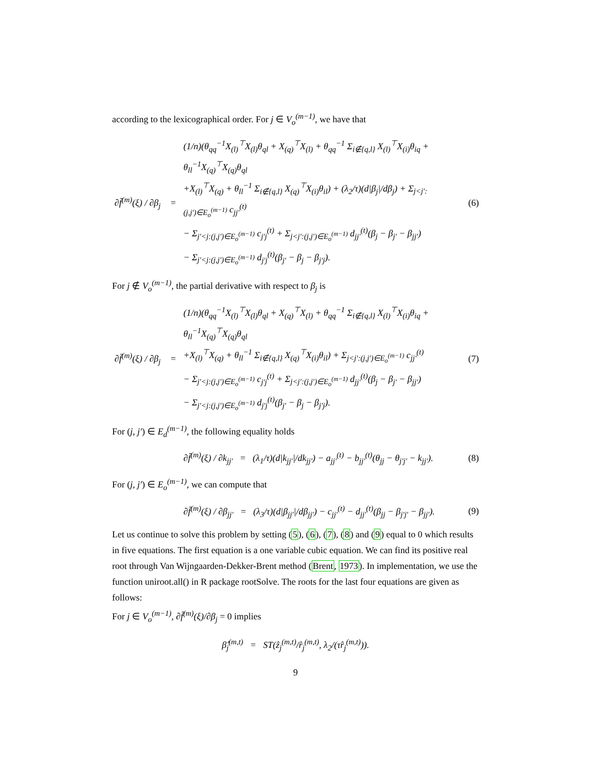according to the lexicographical order. For j ∈ V<sub>o</sub><sup>(m−1)</sup>, we have that
∂f̄<sup>(m)</sup>(ξ) / ∂β<sub>j</sub>
=
(1/n)(θ<sub>qq</sub><sup>−1</sup>X<sub>(l)</sub><sup>⊤</sup>X<sub>(l)</sub>θ<sub>ql</sub> + X<sub>(q)</sub><sup>⊤</sup>X<sub>(l)</sub> + θ<sub>qq</sub><sup>−1</sup> Σ<sub>i∉{q,l}</sub> X<sub>(l)</sub><sup>⊤</sup>X<sub>(i)</sub>θ<sub>iq</sub> + θ<sub>ll</sub><sup>−1</sup>X<sub>(q)</sub><sup>⊤</sup>X<sub>(q)</sub>θ<sub>ql</sub>
+X<sub>(l)</sub><sup>⊤</sup>X<sub>(q)</sub> + θ<sub>ll</sub><sup>−1</sup> Σ<sub>i∉{q,l}</sub> X<sub>(q)</sub><sup>⊤</sup>X<sub>(i)</sub>θ<sub>il</sub>) + (λ<sub>2</sub>/τ)(d|β<sub>j</sub>|/dβ<sub>j</sub>) + Σ<sub>j<j′:(j,j′)∈E<sub>o</sub><sup>(m−1)</sup></sub> c<sub>jj′</sub><sup>(t)</sup>
− Σ<sub>j′<j:(j,j′)∈E<sub>o</sub><sup>(m−1)</sup></sub> c<sub>j′j</sub><sup>(t)</sup> + Σ<sub>j<j′:(j,j′)∈E<sub>o</sub><sup>(m−1)</sup></sub> d<sub>jj′</sub><sup>(t)</sup>(β<sub>j</sub> − β<sub>j′</sub> − β<sub>jj′</sub>)
− Σ<sub>j′<j:(j,j′)∈E<sub>o</sub><sup>(m−1)</sup></sub> d<sub>j′j</sub><sup>(t)</sup>(β<sub>j′</sub> − β<sub>j</sub> − β<sub>j′j</sub>).
(6)
For j ∉ V<sub>o</sub><sup>(m−1)</sup>, the partial derivative with respect to β<sub>j</sub> is
∂f̄<sup>(m)</sup>(ξ) / ∂β<sub>j</sub>
=
(1/n)(θ<sub>qq</sub><sup>−1</sup>X<sub>(l)</sub><sup>⊤</sup>X<sub>(l)</sub>θ<sub>ql</sub> + X<sub>(q)</sub><sup>⊤</sup>X<sub>(l)</sub> + θ<sub>qq</sub><sup>−1</sup> Σ<sub>i∉{q,l}</sub> X<sub>(l)</sub><sup>⊤</sup>X<sub>(i)</sub>θ<sub>iq</sub> + θ<sub>ll</sub><sup>−1</sup>X<sub>(q)</sub><sup>⊤</sup>X<sub>(q)</sub>θ<sub>ql</sub>
+X<sub>(l)</sub><sup>⊤</sup>X<sub>(q)</sub> + θ<sub>ll</sub><sup>−1</sup> Σ<sub>i∉{q,l}</sub> X<sub>(q)</sub><sup>⊤</sup>X<sub>(i)</sub>θ<sub>il</sub>) + Σ<sub>j<j′:(j,j′)∈E<sub>o</sub><sup>(m−1)</sup></sub> c<sub>jj′</sub><sup>(t)</sup>
− Σ<sub>j′<j:(j,j′)∈E<sub>o</sub><sup>(m−1)</sup></sub> c<sub>j′j</sub><sup>(t)</sup> + Σ<sub>j<j′:(j,j′)∈E<sub>o</sub><sup>(m−1)</sup></sub> d<sub>jj′</sub><sup>(t)</sup>(β<sub>j</sub> − β<sub>j′</sub> − β<sub>jj′</sub>)
− Σ<sub>j′<j:(j,j′)∈E<sub>o</sub><sup>(m−1)</sup></sub> d<sub>j′j</sub><sup>(t)</sup>(β<sub>j′</sub> − β<sub>j</sub> − β<sub>j′j</sub>).
(7)
For (j, j′) ∈ E<sub>d</sub><sup>(m−1)</sup>, the following equality holds
∂f̄<sup>(m)</sup>(ξ) / ∂k<sub>jj′</sub> = (λ<sub>1</sub>/τ)(d|k<sub>jj′</sub>|/dk<sub>jj′</sub>) − a<sub>jj′</sub><sup>(t)</sup> − b<sub>jj′</sub><sup>(t)</sup>(θ<sub>jj</sub> − θ<sub>j′j′</sub> − k<sub>jj′</sub>).
(8)
For (j, j′) ∈ E<sub>o</sub><sup>(m−1)</sup>, we can compute that
∂f̄<sup>(m)</sup>(ξ) / ∂β<sub>jj′</sub> = (λ<sub>3</sub>/τ)(d|β<sub>jj′</sub>|/dβ<sub>jj′</sub>) − c<sub>jj′</sub><sup>(t)</sup> − d<sub>jj′</sub><sup>(t)</sup>(β<sub>jj</sub> − β<sub>j′j′</sub> − β<sub>jj′</sub>).
(9)
Let us continue to solve this problem by setting (5), (6), (7), (8) and (9) equal to 0 which results in five equations. The first equation is a one variable cubic equation. We can find its positive real root through Van Wijngaarden-Dekker-Brent method (Brent, 1973). In implementation, we use the function uniroot.all() in R package rootSolve. The roots for the last four equations are given as follows:
For j ∈ V<sub>o</sub><sup>(m−1)</sup>, ∂f̄<sup>(m)</sup>(ξ)/∂β<sub>j</sub> = 0 implies
β̂<sub>j</sub><sup>(m,t)</sup> = ST(ẑ<sub>j</sub><sup>(m,t)</sup>/r̂<sub>j</sub><sup>(m,t)</sup>, λ<sub>2</sub>/(τr̂<sub>j</sub><sup>(m,t)</sup>)).
9